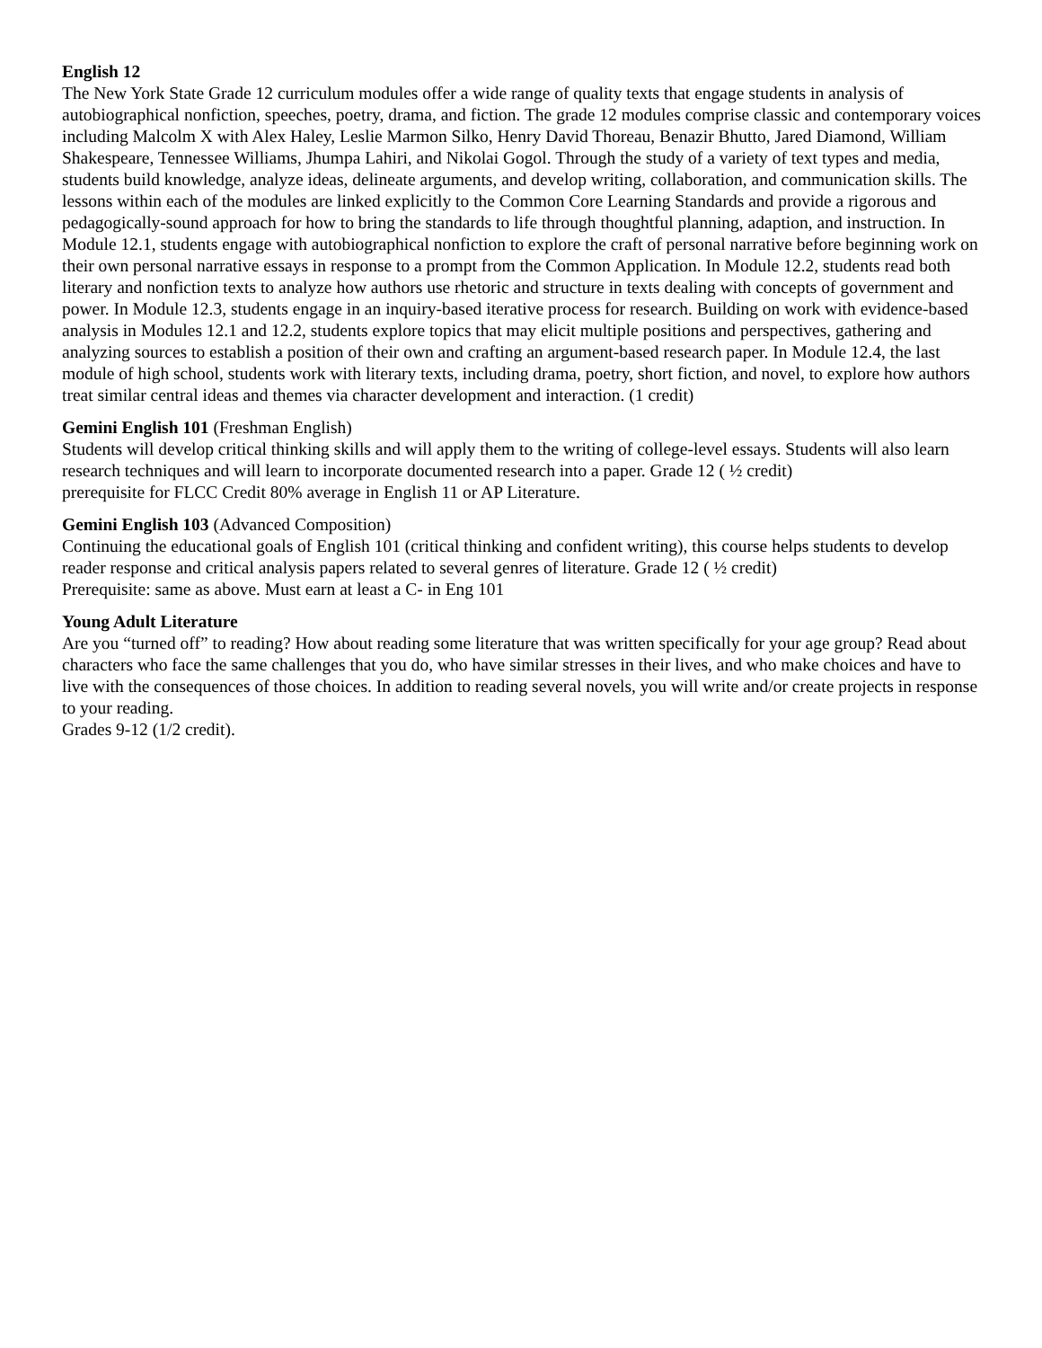English 12
The New York State Grade 12 curriculum modules offer a wide range of quality texts that engage students in analysis of autobiographical nonfiction, speeches, poetry, drama, and fiction. The grade 12 modules comprise classic and contemporary voices including Malcolm X with Alex Haley, Leslie Marmon Silko, Henry David Thoreau, Benazir Bhutto, Jared Diamond, William Shakespeare, Tennessee Williams, Jhumpa Lahiri, and Nikolai Gogol. Through the study of a variety of text types and media, students build knowledge, analyze ideas, delineate arguments, and develop writing, collaboration, and communication skills. The lessons within each of the modules are linked explicitly to the Common Core Learning Standards and provide a rigorous and pedagogically-sound approach for how to bring the standards to life through thoughtful planning, adaption, and instruction. In Module 12.1, students engage with autobiographical nonfiction to explore the craft of personal narrative before beginning work on their own personal narrative essays in response to a prompt from the Common Application. In Module 12.2, students read both literary and nonfiction texts to analyze how authors use rhetoric and structure in texts dealing with concepts of government and power. In Module 12.3, students engage in an inquiry-based iterative process for research. Building on work with evidence-based analysis in Modules 12.1 and 12.2, students explore topics that may elicit multiple positions and perspectives, gathering and analyzing sources to establish a position of their own and crafting an argument-based research paper. In Module 12.4, the last module of high school, students work with literary texts, including drama, poetry, short fiction, and novel, to explore how authors treat similar central ideas and themes via character development and interaction. (1 credit)
Gemini English 101 (Freshman English)
Students will develop critical thinking skills and will apply them to the writing of college-level essays. Students will also learn research techniques and will learn to incorporate documented research into a paper. Grade 12 ( ½ credit)
prerequisite for FLCC Credit 80% average in English 11 or AP Literature.
Gemini English 103 (Advanced Composition)
Continuing the educational goals of English 101 (critical thinking and confident writing), this course helps students to develop reader response and critical analysis papers related to several genres of literature. Grade 12 ( ½ credit)
Prerequisite: same as above. Must earn at least a C- in Eng 101
Young Adult Literature
Are you “turned off” to reading? How about reading some literature that was written specifically for your age group? Read about characters who face the same challenges that you do, who have similar stresses in their lives, and who make choices and have to live with the consequences of those choices. In addition to reading several novels, you will write and/or create projects in response to your reading.
Grades 9-12 (1/2 credit).